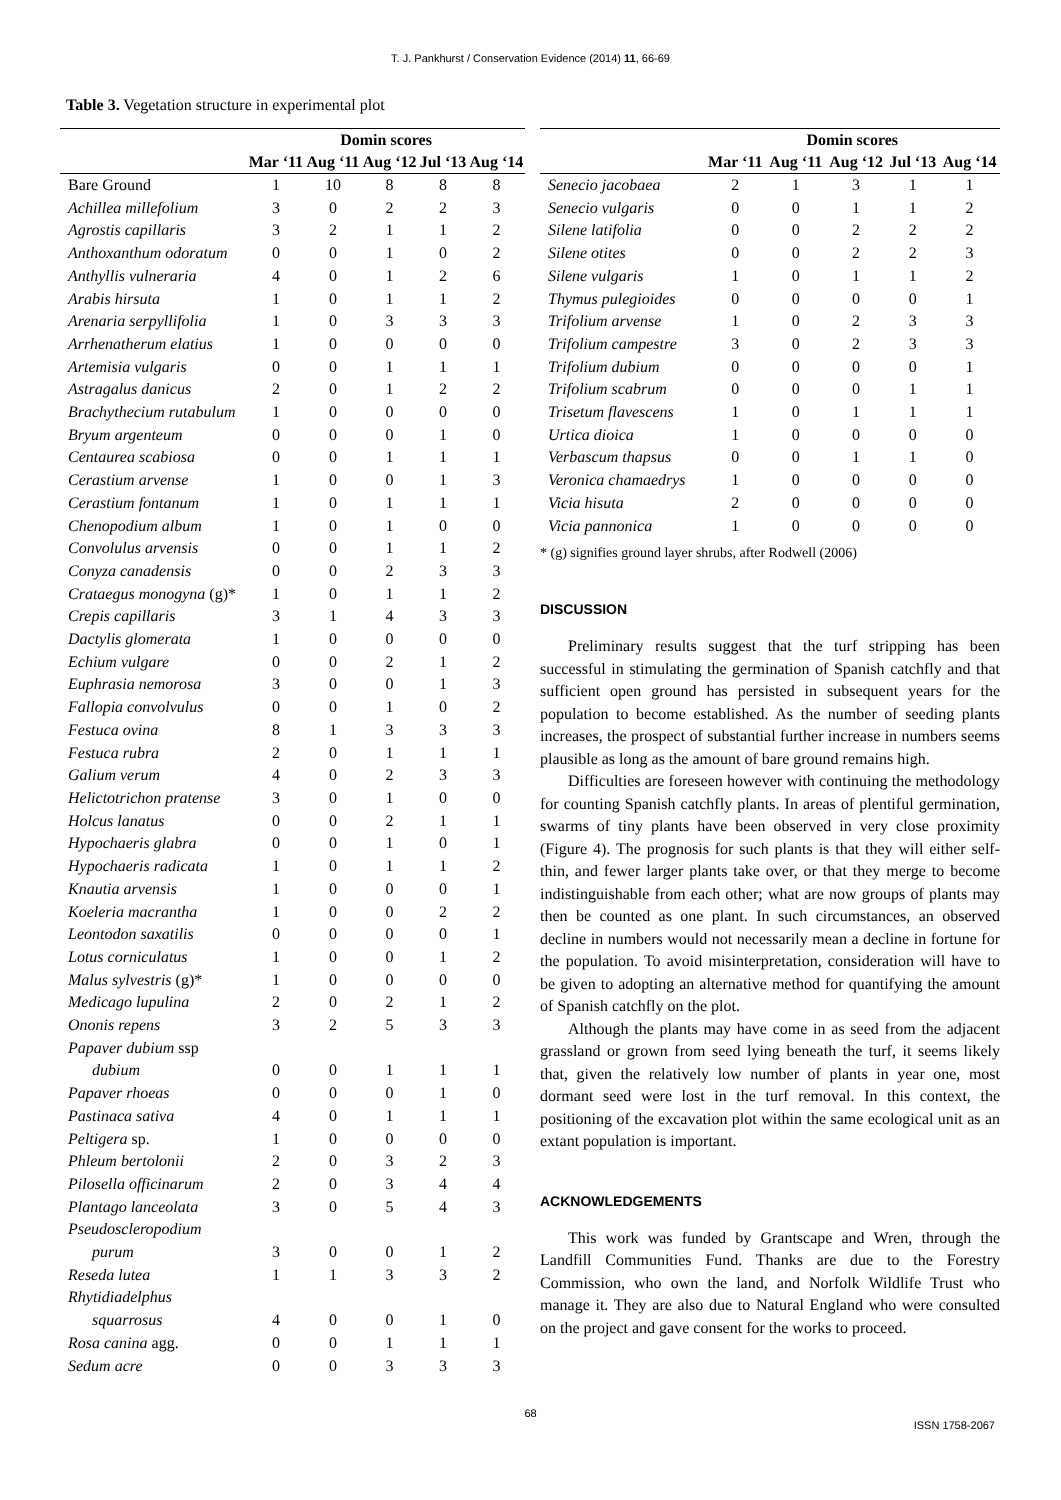T. J. Pankhurst / Conservation Evidence (2014) 11, 66-69
Table 3. Vegetation structure in experimental plot
| | Domin scores | | | | |
| --- | --- | --- | --- | --- | --- |
| | Mar ‘11 | Aug ‘11 | Aug ‘12 | Jul ‘13 | Aug ‘14 |
| Bare Ground | 1 | 10 | 8 | 8 | 8 |
| Achillea millefolium | 3 | 0 | 2 | 2 | 3 |
| Agrostis capillaris | 3 | 2 | 1 | 1 | 2 |
| Anthoxanthum odoratum | 0 | 0 | 1 | 0 | 2 |
| Anthyllis vulneraria | 4 | 0 | 1 | 2 | 6 |
| Arabis hirsuta | 1 | 0 | 1 | 1 | 2 |
| Arenaria serpyllifolia | 1 | 0 | 3 | 3 | 3 |
| Arrhenatherum elatius | 1 | 0 | 0 | 0 | 0 |
| Artemisia vulgaris | 0 | 0 | 1 | 1 | 1 |
| Astragalus danicus | 2 | 0 | 1 | 2 | 2 |
| Brachythecium rutabulum | 1 | 0 | 0 | 0 | 0 |
| Bryum argenteum | 0 | 0 | 0 | 1 | 0 |
| Centaurea scabiosa | 0 | 0 | 1 | 1 | 1 |
| Cerastium arvense | 1 | 0 | 0 | 1 | 3 |
| Cerastium fontanum | 1 | 0 | 1 | 1 | 1 |
| Chenopodium album | 1 | 0 | 1 | 0 | 0 |
| Convolulus arvensis | 0 | 0 | 1 | 1 | 2 |
| Conyza canadensis | 0 | 0 | 2 | 3 | 3 |
| Crataegus monogyna (g)* | 1 | 0 | 1 | 1 | 2 |
| Crepis capillaris | 3 | 1 | 4 | 3 | 3 |
| Dactylis glomerata | 1 | 0 | 0 | 0 | 0 |
| Echium vulgare | 0 | 0 | 2 | 1 | 2 |
| Euphrasia nemorosa | 3 | 0 | 0 | 1 | 3 |
| Fallopia convolvulus | 0 | 0 | 1 | 0 | 2 |
| Festuca ovina | 8 | 1 | 3 | 3 | 3 |
| Festuca rubra | 2 | 0 | 1 | 1 | 1 |
| Galium verum | 4 | 0 | 2 | 3 | 3 |
| Helictotrichon pratense | 3 | 0 | 1 | 0 | 0 |
| Holcus lanatus | 0 | 0 | 2 | 1 | 1 |
| Hypochaeris glabra | 0 | 0 | 1 | 0 | 1 |
| Hypochaeris radicata | 1 | 0 | 1 | 1 | 2 |
| Knautia arvensis | 1 | 0 | 0 | 0 | 1 |
| Koeleria macrantha | 1 | 0 | 0 | 2 | 2 |
| Leontodon saxatilis | 0 | 0 | 0 | 0 | 1 |
| Lotus corniculatus | 1 | 0 | 0 | 1 | 2 |
| Malus sylvestris (g)* | 1 | 0 | 0 | 0 | 0 |
| Medicago lupulina | 2 | 0 | 2 | 1 | 2 |
| Ononis repens | 3 | 2 | 5 | 3 | 3 |
| Papaver dubium ssp dubium | 0 | 0 | 1 | 1 | 1 |
| Papaver rhoeas | 0 | 0 | 0 | 1 | 0 |
| Pastinaca sativa | 4 | 0 | 1 | 1 | 1 |
| Peltigera sp. | 1 | 0 | 0 | 0 | 0 |
| Phleum bertolonii | 2 | 0 | 3 | 2 | 3 |
| Pilosella officinarum | 2 | 0 | 3 | 4 | 4 |
| Plantago lanceolata | 3 | 0 | 5 | 4 | 3 |
| Pseudoscleropodium purum | 3 | 0 | 0 | 1 | 2 |
| Reseda lutea | 1 | 1 | 3 | 3 | 2 |
| Rhytidiadelphus squarrosus | 4 | 0 | 0 | 1 | 0 |
| Rosa canina agg. | 0 | 0 | 1 | 1 | 1 |
| Sedum acre | 0 | 0 | 3 | 3 | 3 |
| | Domin scores | | | | |
| --- | --- | --- | --- | --- | --- |
| | Mar ‘11 | Aug ‘11 | Aug ‘12 | Jul ‘13 | Aug ‘14 |
| Senecio jacobaea | 2 | 1 | 3 | 1 | 1 |
| Senecio vulgaris | 0 | 0 | 1 | 1 | 2 |
| Silene latifolia | 0 | 0 | 2 | 2 | 2 |
| Silene otites | 0 | 0 | 2 | 2 | 3 |
| Silene vulgaris | 1 | 0 | 1 | 1 | 2 |
| Thymus pulegioides | 0 | 0 | 0 | 0 | 1 |
| Trifolium arvense | 1 | 0 | 2 | 3 | 3 |
| Trifolium campestre | 3 | 0 | 2 | 3 | 3 |
| Trifolium dubium | 0 | 0 | 0 | 0 | 1 |
| Trifolium scabrum | 0 | 0 | 0 | 1 | 1 |
| Trisetum flavescens | 1 | 0 | 1 | 1 | 1 |
| Urtica dioica | 1 | 0 | 0 | 0 | 0 |
| Verbascum thapsus | 0 | 0 | 1 | 1 | 0 |
| Veronica chamaedrys | 1 | 0 | 0 | 0 | 0 |
| Vicia hisuta | 2 | 0 | 0 | 0 | 0 |
| Vicia pannonica | 1 | 0 | 0 | 0 | 0 |
* (g) signifies ground layer shrubs, after Rodwell (2006)
DISCUSSION
Preliminary results suggest that the turf stripping has been successful in stimulating the germination of Spanish catchfly and that sufficient open ground has persisted in subsequent years for the population to become established. As the number of seeding plants increases, the prospect of substantial further increase in numbers seems plausible as long as the amount of bare ground remains high.
Difficulties are foreseen however with continuing the methodology for counting Spanish catchfly plants. In areas of plentiful germination, swarms of tiny plants have been observed in very close proximity (Figure 4). The prognosis for such plants is that they will either self-thin, and fewer larger plants take over, or that they merge to become indistinguishable from each other; what are now groups of plants may then be counted as one plant. In such circumstances, an observed decline in numbers would not necessarily mean a decline in fortune for the population. To avoid misinterpretation, consideration will have to be given to adopting an alternative method for quantifying the amount of Spanish catchfly on the plot.
Although the plants may have come in as seed from the adjacent grassland or grown from seed lying beneath the turf, it seems likely that, given the relatively low number of plants in year one, most dormant seed were lost in the turf removal. In this context, the positioning of the excavation plot within the same ecological unit as an extant population is important.
ACKNOWLEDGEMENTS
This work was funded by Grantscape and Wren, through the Landfill Communities Fund. Thanks are due to the Forestry Commission, who own the land, and Norfolk Wildlife Trust who manage it. They are also due to Natural England who were consulted on the project and gave consent for the works to proceed.
68
ISSN 1758-2067